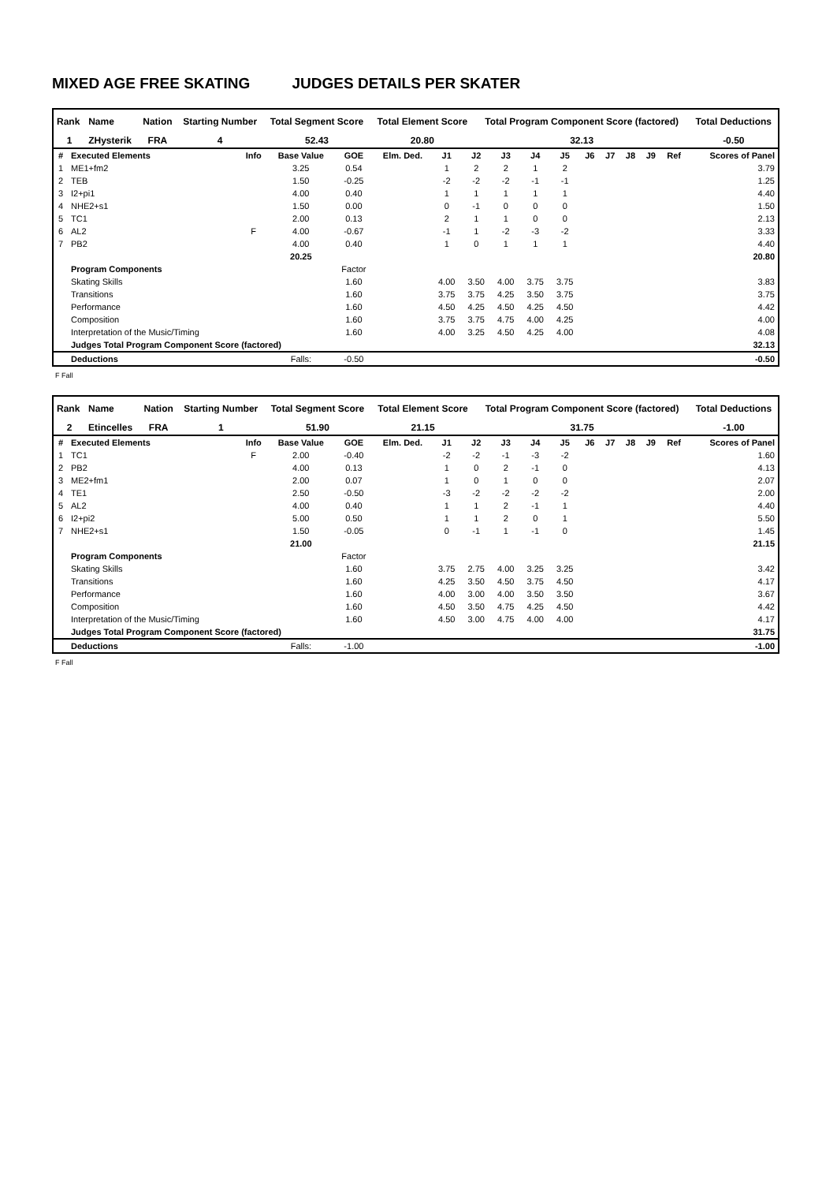MIXED AGE FREE SKATING JUDGES DETAILS PER SKATER
| Rank | Name | Nation | Starting Number | Total Segment Score | Total Element Score | Total Program Component Score (factored) | Total Deductions |
| --- | --- | --- | --- | --- | --- | --- | --- |
| 1 | ZHysterik | FRA | 4 | 52.43 | 20.80 | 32.13 | -0.50 |
| # | Executed Elements | Info | Base Value | GOE | Elm. Ded. | J1 | J2 | J3 | J4 | J5 | J6 | J7 | J8 | J9 | Ref | Scores of Panel |
| --- | --- | --- | --- | --- | --- | --- | --- | --- | --- | --- | --- | --- | --- | --- | --- | --- |
| 1 | ME1+fm2 | | 3.25 | 0.54 | | 1 | 2 | 2 | 1 | 2 | | | | | | 3.79 |
| 2 | TEB | | 1.50 | -0.25 | | -2 | -2 | -2 | -1 | -1 | | | | | | 1.25 |
| 3 | I2+pi1 | | 4.00 | 0.40 | | 1 | 1 | 1 | 1 | 1 | | | | | | 4.40 |
| 4 | NHE2+s1 | | 1.50 | 0.00 | | 0 | -1 | 0 | 0 | 0 | | | | | | 1.50 |
| 5 | TC1 | | 2.00 | 0.13 | | 2 | 1 | 1 | 0 | 0 | | | | | | 2.13 |
| 6 | AL2 | F | 4.00 | -0.67 | | -1 | 1 | -2 | -3 | -2 | | | | | | 3.33 |
| 7 | PB2 | | 4.00 | 0.40 | | 1 | 0 | 1 | 1 | 1 | | | | | | 4.40 |
| | | | 20.25 | | | | | | | | | | | | | 20.80 |
| | Program Components | | | Factor | | | | | | | | | | | | |
| | Skating Skills | | | 1.60 | | 4.00 | 3.50 | 4.00 | 3.75 | 3.75 | | | | | | 3.83 |
| | Transitions | | | 1.60 | | 3.75 | 3.75 | 4.25 | 3.50 | 3.75 | | | | | | 3.75 |
| | Performance | | | 1.60 | | 4.50 | 4.25 | 4.50 | 4.25 | 4.50 | | | | | | 4.42 |
| | Composition | | | 1.60 | | 3.75 | 3.75 | 4.75 | 4.00 | 4.25 | | | | | | 4.00 |
| | Interpretation of the Music/Timing | | | 1.60 | | 4.00 | 3.25 | 4.50 | 4.25 | 4.00 | | | | | | 4.08 |
| | Judges Total Program Component Score (factored) | | | | | | | | | | | | | | | 32.13 |
| | Deductions | | Falls: | -0.50 | | | | | | | | | | | | -0.50 |
F Fall
| Rank | Name | Nation | Starting Number | Total Segment Score | Total Element Score | Total Program Component Score (factored) | Total Deductions |
| --- | --- | --- | --- | --- | --- | --- | --- |
| 2 | Etincelles | FRA | 1 | 51.90 | 21.15 | 31.75 | -1.00 |
| # | Executed Elements | Info | Base Value | GOE | Elm. Ded. | J1 | J2 | J3 | J4 | J5 | J6 | J7 | J8 | J9 | Ref | Scores of Panel |
| --- | --- | --- | --- | --- | --- | --- | --- | --- | --- | --- | --- | --- | --- | --- | --- | --- |
| 1 | TC1 | F | 2.00 | -0.40 | | -2 | -2 | -1 | -3 | -2 | | | | | | 1.60 |
| 2 | PB2 | | 4.00 | 0.13 | | 1 | 0 | 2 | -1 | 0 | | | | | | 4.13 |
| 3 | ME2+fm1 | | 2.00 | 0.07 | | 1 | 0 | 1 | 0 | 0 | | | | | | 2.07 |
| 4 | TE1 | | 2.50 | -0.50 | | -3 | -2 | -2 | -2 | -2 | | | | | | 2.00 |
| 5 | AL2 | | 4.00 | 0.40 | | 1 | 1 | 2 | -1 | 1 | | | | | | 4.40 |
| 6 | I2+pi2 | | 5.00 | 0.50 | | 1 | 1 | 2 | 0 | 1 | | | | | | 5.50 |
| 7 | NHE2+s1 | | 1.50 | -0.05 | | 0 | -1 | 1 | -1 | 0 | | | | | | 1.45 |
| | | | 21.00 | | | | | | | | | | | | | 21.15 |
| | Program Components | | | Factor | | | | | | | | | | | | |
| | Skating Skills | | | 1.60 | | 3.75 | 2.75 | 4.00 | 3.25 | 3.25 | | | | | | 3.42 |
| | Transitions | | | 1.60 | | 4.25 | 3.50 | 4.50 | 3.75 | 4.50 | | | | | | 4.17 |
| | Performance | | | 1.60 | | 4.00 | 3.00 | 4.00 | 3.50 | 3.50 | | | | | | 3.67 |
| | Composition | | | 1.60 | | 4.50 | 3.50 | 4.75 | 4.25 | 4.50 | | | | | | 4.42 |
| | Interpretation of the Music/Timing | | | 1.60 | | 4.50 | 3.00 | 4.75 | 4.00 | 4.00 | | | | | | 4.17 |
| | Judges Total Program Component Score (factored) | | | | | | | | | | | | | | | 31.75 |
| | Deductions | | Falls: | -1.00 | | | | | | | | | | | | -1.00 |
F Fall